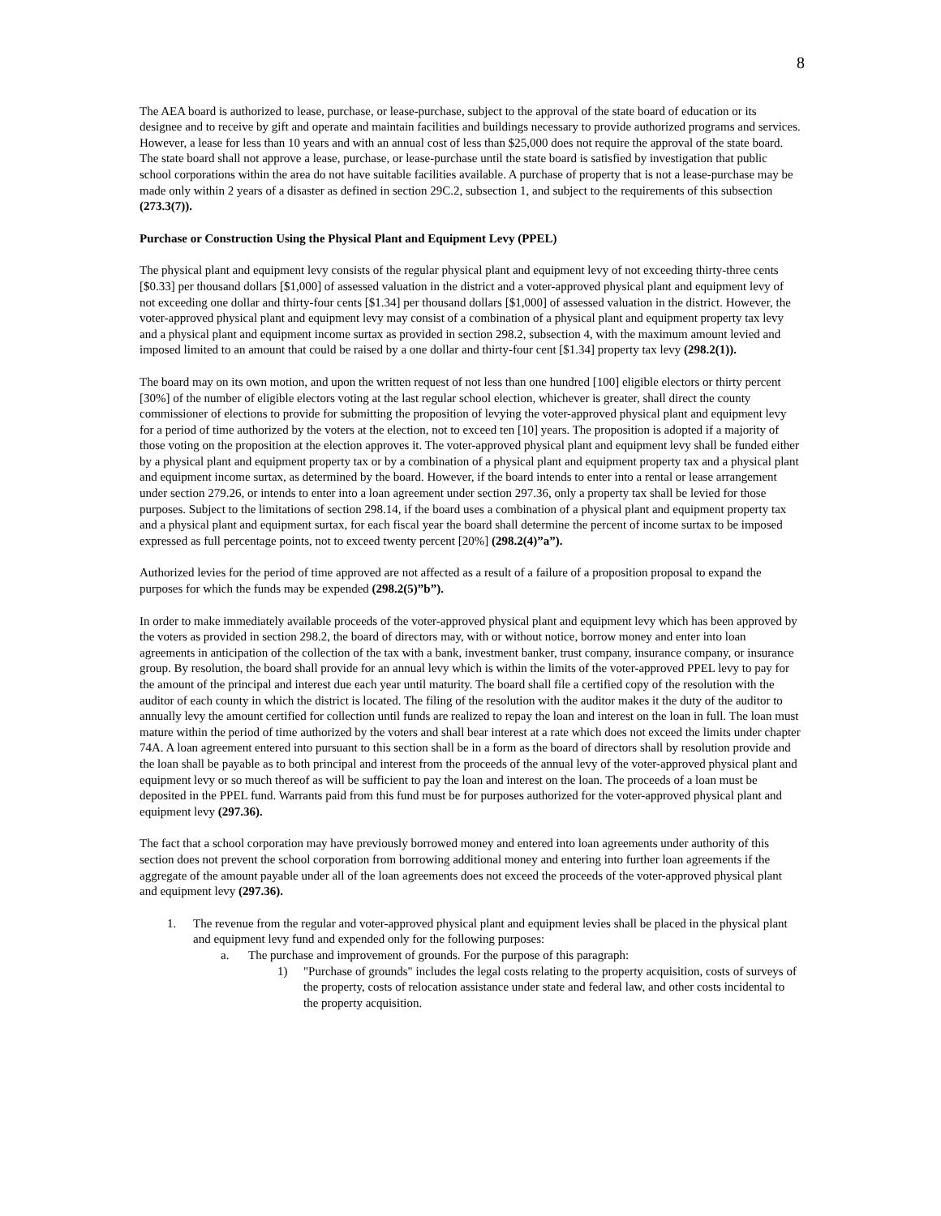8
The AEA board is authorized to lease, purchase, or lease-purchase, subject to the approval of the state board of education or its designee and to receive by gift and operate and maintain facilities and buildings necessary to provide authorized programs and services. However, a lease for less than 10 years and with an annual cost of less than $25,000 does not require the approval of the state board. The state board shall not approve a lease, purchase, or lease-purchase until the state board is satisfied by investigation that public school corporations within the area do not have suitable facilities available. A purchase of property that is not a lease-purchase may be made only within 2 years of a disaster as defined in section 29C.2, subsection 1, and subject to the requirements of this subsection (273.3(7)).
Purchase or Construction Using the Physical Plant and Equipment Levy (PPEL)
The physical plant and equipment levy consists of the regular physical plant and equipment levy of not exceeding thirty-three cents [$0.33] per thousand dollars [$1,000] of assessed valuation in the district and a voter-approved physical plant and equipment levy of not exceeding one dollar and thirty-four cents [$1.34] per thousand dollars [$1,000] of assessed valuation in the district. However, the voter-approved physical plant and equipment levy may consist of a combination of a physical plant and equipment property tax levy and a physical plant and equipment income surtax as provided in section 298.2, subsection 4, with the maximum amount levied and imposed limited to an amount that could be raised by a one dollar and thirty-four cent [$1.34] property tax levy (298.2(1)).
The board may on its own motion, and upon the written request of not less than one hundred [100] eligible electors or thirty percent [30%] of the number of eligible electors voting at the last regular school election, whichever is greater, shall direct the county commissioner of elections to provide for submitting the proposition of levying the voter-approved physical plant and equipment levy for a period of time authorized by the voters at the election, not to exceed ten [10] years. The proposition is adopted if a majority of those voting on the proposition at the election approves it. The voter-approved physical plant and equipment levy shall be funded either by a physical plant and equipment property tax or by a combination of a physical plant and equipment property tax and a physical plant and equipment income surtax, as determined by the board. However, if the board intends to enter into a rental or lease arrangement under section 279.26, or intends to enter into a loan agreement under section 297.36, only a property tax shall be levied for those purposes. Subject to the limitations of section 298.14, if the board uses a combination of a physical plant and equipment property tax and a physical plant and equipment surtax, for each fiscal year the board shall determine the percent of income surtax to be imposed expressed as full percentage points, not to exceed twenty percent [20%] (298.2(4)”a”).
Authorized levies for the period of time approved are not affected as a result of a failure of a proposition proposal to expand the purposes for which the funds may be expended (298.2(5)”b”).
In order to make immediately available proceeds of the voter-approved physical plant and equipment levy which has been approved by the voters as provided in section 298.2, the board of directors may, with or without notice, borrow money and enter into loan agreements in anticipation of the collection of the tax with a bank, investment banker, trust company, insurance company, or insurance group. By resolution, the board shall provide for an annual levy which is within the limits of the voter-approved PPEL levy to pay for the amount of the principal and interest due each year until maturity. The board shall file a certified copy of the resolution with the auditor of each county in which the district is located. The filing of the resolution with the auditor makes it the duty of the auditor to annually levy the amount certified for collection until funds are realized to repay the loan and interest on the loan in full. The loan must mature within the period of time authorized by the voters and shall bear interest at a rate which does not exceed the limits under chapter 74A. A loan agreement entered into pursuant to this section shall be in a form as the board of directors shall by resolution provide and the loan shall be payable as to both principal and interest from the proceeds of the annual levy of the voter-approved physical plant and equipment levy or so much thereof as will be sufficient to pay the loan and interest on the loan. The proceeds of a loan must be deposited in the PPEL fund. Warrants paid from this fund must be for purposes authorized for the voter-approved physical plant and equipment levy (297.36).
The fact that a school corporation may have previously borrowed money and entered into loan agreements under authority of this section does not prevent the school corporation from borrowing additional money and entering into further loan agreements if the aggregate of the amount payable under all of the loan agreements does not exceed the proceeds of the voter-approved physical plant and equipment levy (297.36).
1. The revenue from the regular and voter-approved physical plant and equipment levies shall be placed in the physical plant and equipment levy fund and expended only for the following purposes:
a. The purchase and improvement of grounds. For the purpose of this paragraph:
1) "Purchase of grounds" includes the legal costs relating to the property acquisition, costs of surveys of the property, costs of relocation assistance under state and federal law, and other costs incidental to the property acquisition.